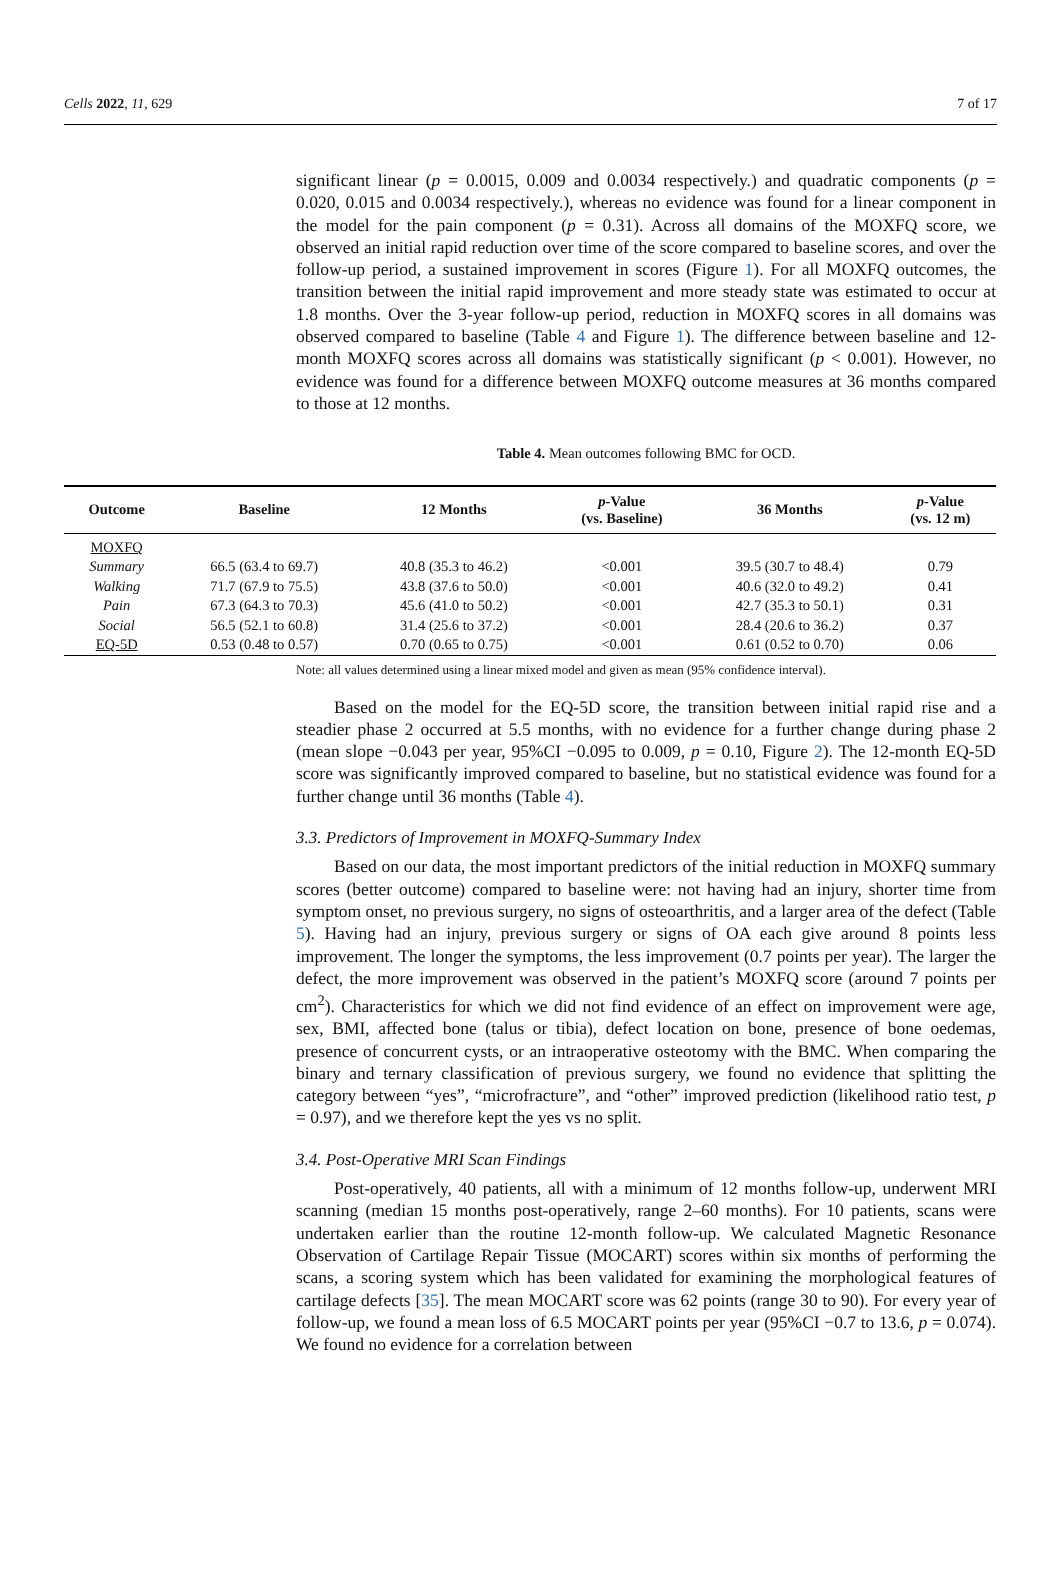Cells 2022, 11, 629 7 of 17
significant linear (p = 0.0015, 0.009 and 0.0034 respectively.) and quadratic components (p = 0.020, 0.015 and 0.0034 respectively.), whereas no evidence was found for a linear component in the model for the pain component (p = 0.31). Across all domains of the MOXFQ score, we observed an initial rapid reduction over time of the score compared to baseline scores, and over the follow-up period, a sustained improvement in scores (Figure 1). For all MOXFQ outcomes, the transition between the initial rapid improvement and more steady state was estimated to occur at 1.8 months. Over the 3-year follow-up period, reduction in MOXFQ scores in all domains was observed compared to baseline (Table 4 and Figure 1). The difference between baseline and 12-month MOXFQ scores across all domains was statistically significant (p < 0.001). However, no evidence was found for a difference between MOXFQ outcome measures at 36 months compared to those at 12 months.
Table 4. Mean outcomes following BMC for OCD.
| Outcome | Baseline | 12 Months | p -Value (vs. Baseline) | 36 Months | p -Value (vs. 12 m) |
| --- | --- | --- | --- | --- | --- |
| MOXFQ | | | | | |
| Summary | 66.5 (63.4 to 69.7) | 40.8 (35.3 to 46.2) | <0.001 | 39.5 (30.7 to 48.4) | 0.79 |
| Walking | 71.7 (67.9 to 75.5) | 43.8 (37.6 to 50.0) | <0.001 | 40.6 (32.0 to 49.2) | 0.41 |
| Pain | 67.3 (64.3 to 70.3) | 45.6 (41.0 to 50.2) | <0.001 | 42.7 (35.3 to 50.1) | 0.31 |
| Social | 56.5 (52.1 to 60.8) | 31.4 (25.6 to 37.2) | <0.001 | 28.4 (20.6 to 36.2) | 0.37 |
| EQ-5D | 0.53 (0.48 to 0.57) | 0.70 (0.65 to 0.75) | <0.001 | 0.61 (0.52 to 0.70) | 0.06 |
Note: all values determined using a linear mixed model and given as mean (95% confidence interval).
Based on the model for the EQ-5D score, the transition between initial rapid rise and a steadier phase 2 occurred at 5.5 months, with no evidence for a further change during phase 2 (mean slope −0.043 per year, 95%CI −0.095 to 0.009, p = 0.10, Figure 2). The 12-month EQ-5D score was significantly improved compared to baseline, but no statistical evidence was found for a further change until 36 months (Table 4).
3.3. Predictors of Improvement in MOXFQ-Summary Index
Based on our data, the most important predictors of the initial reduction in MOXFQ summary scores (better outcome) compared to baseline were: not having had an injury, shorter time from symptom onset, no previous surgery, no signs of osteoarthritis, and a larger area of the defect (Table 5). Having had an injury, previous surgery or signs of OA each give around 8 points less improvement. The longer the symptoms, the less improvement (0.7 points per year). The larger the defect, the more improvement was observed in the patient’s MOXFQ score (around 7 points per cm<sup>2</sup>). Characteristics for which we did not find evidence of an effect on improvement were age, sex, BMI, affected bone (talus or tibia), defect location on bone, presence of bone oedemas, presence of concurrent cysts, or an intraoperative osteotomy with the BMC. When comparing the binary and ternary classification of previous surgery, we found no evidence that splitting the category between “yes”, “microfracture”, and “other” improved prediction (likelihood ratio test, p = 0.97), and we therefore kept the yes vs no split.
3.4. Post-Operative MRI Scan Findings
Post-operatively, 40 patients, all with a minimum of 12 months follow-up, underwent MRI scanning (median 15 months post-operatively, range 2–60 months). For 10 patients, scans were undertaken earlier than the routine 12-month follow-up. We calculated Magnetic Resonance Observation of Cartilage Repair Tissue (MOCART) scores within six months of performing the scans, a scoring system which has been validated for examining the morphological features of cartilage defects [35]. The mean MOCART score was 62 points (range 30 to 90). For every year of follow-up, we found a mean loss of 6.5 MOCART points per year (95%CI −0.7 to 13.6, p = 0.074). We found no evidence for a correlation between